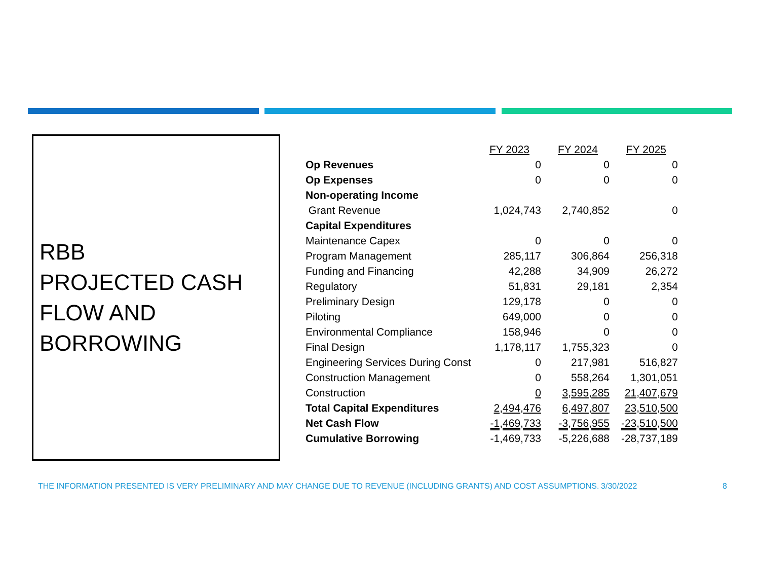RBB
PROJECTED CASH
FLOW AND
BORROWING
| | FY 2023 | FY 2024 | FY 2025 |
| --- | --- | --- | --- |
| Op Revenues | 0 | 0 | 0 |
| Op Expenses | 0 | 0 | 0 |
| Non-operating Income | | | |
| Grant Revenue | 1,024,743 | 2,740,852 | 0 |
| Capital Expenditures | | | |
| Maintenance Capex | 0 | 0 | 0 |
| Program Management | 285,117 | 306,864 | 256,318 |
| Funding and Financing | 42,288 | 34,909 | 26,272 |
| Regulatory | 51,831 | 29,181 | 2,354 |
| Preliminary Design | 129,178 | 0 | 0 |
| Piloting | 649,000 | 0 | 0 |
| Environmental Compliance | 158,946 | 0 | 0 |
| Final Design | 1,178,117 | 1,755,323 | 0 |
| Engineering Services During Const | 0 | 217,981 | 516,827 |
| Construction Management | 0 | 558,264 | 1,301,051 |
| Construction | 0 | 3,595,285 | 21,407,679 |
| Total Capital Expenditures | 2,494,476 | 6,497,807 | 23,510,500 |
| Net Cash Flow | -1,469,733 | -3,756,955 | -23,510,500 |
| Cumulative Borrowing | -1,469,733 | -5,226,688 | -28,737,189 |
THE INFORMATION PRESENTED IS VERY PRELIMINARY AND MAY CHANGE DUE TO REVENUE (INCLUDING GRANTS) AND COST ASSUMPTIONS. 3/30/2022 8